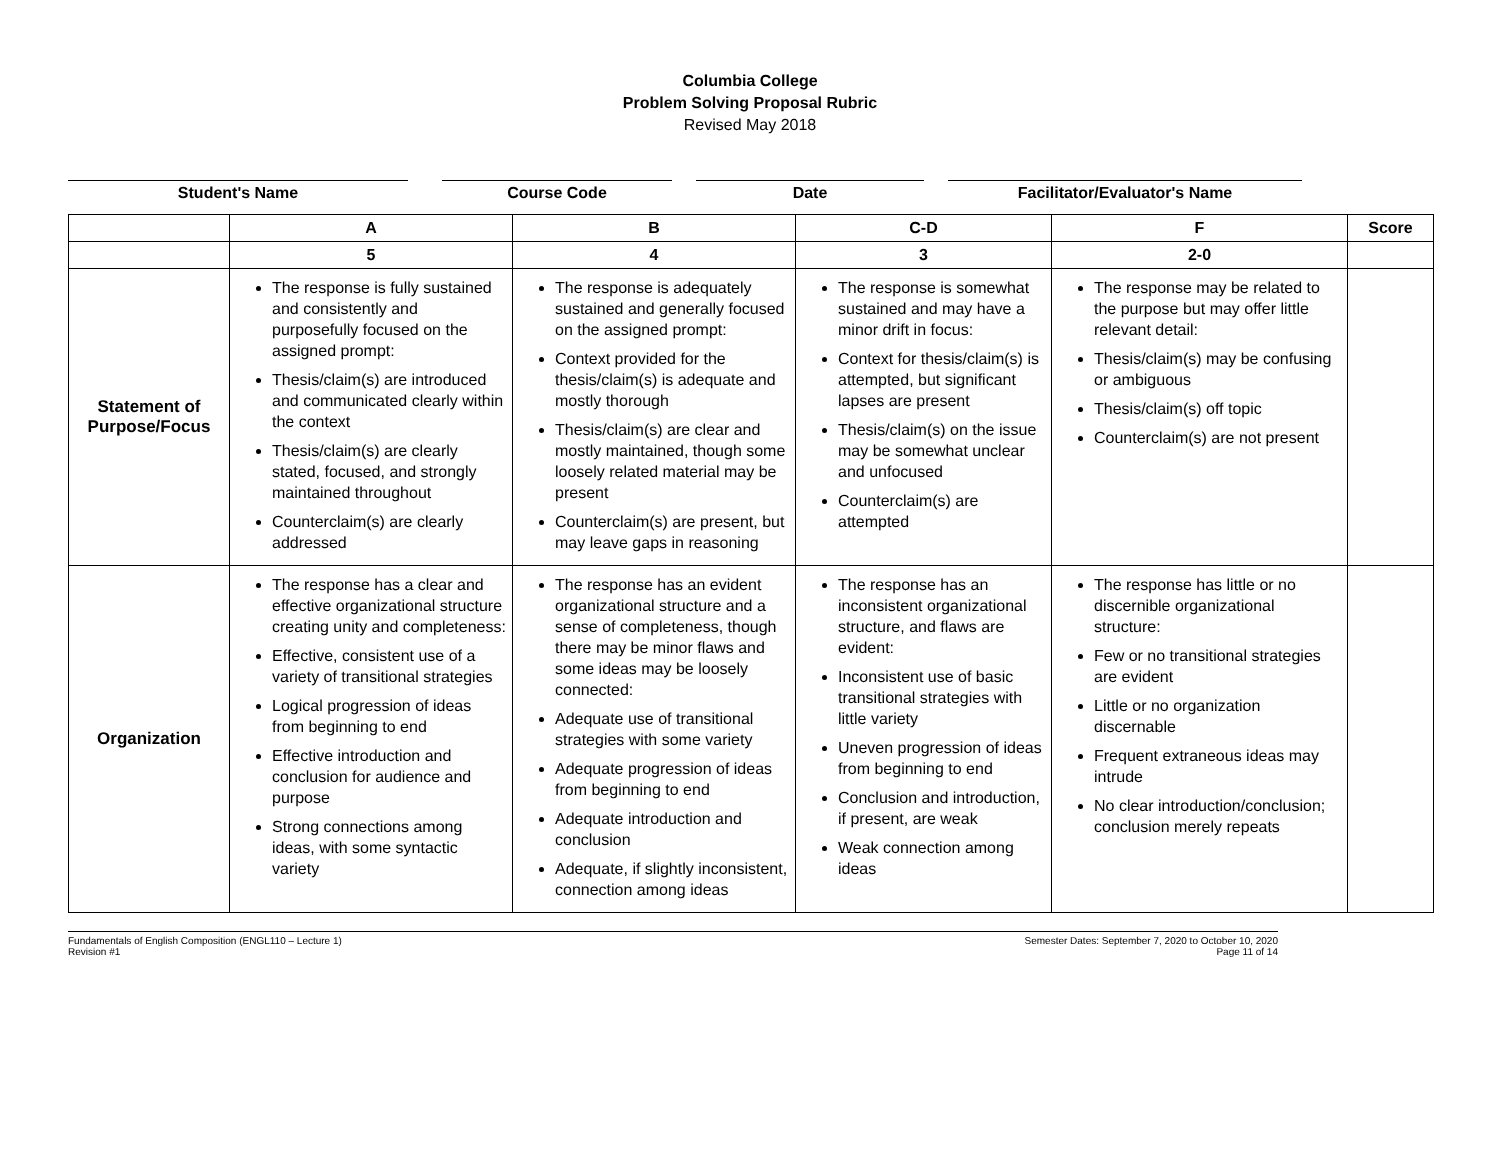Columbia College
Problem Solving Proposal Rubric
Revised May 2018
Student's Name Course Code Date Facilitator/Evaluator's Name
| | A | B | C-D | F | Score |
| --- | --- | --- | --- | --- | --- |
| | 5 | 4 | 3 | 2-0 | |
| Statement of Purpose/Focus | The response is fully sustained and consistently and purposefully focused on the assigned prompt: Thesis/claim(s) are introduced and communicated clearly within the context Thesis/claim(s) are clearly stated, focused, and strongly maintained throughout Counterclaim(s) are clearly addressed | The response is adequately sustained and generally focused on the assigned prompt: Context provided for the thesis/claim(s) is adequate and mostly thorough Thesis/claim(s) are clear and mostly maintained, though some loosely related material may be present Counterclaim(s) are present, but may leave gaps in reasoning | The response is somewhat sustained and may have a minor drift in focus: Context for thesis/claim(s) is attempted, but significant lapses are present Thesis/claim(s) on the issue may be somewhat unclear and unfocused Counterclaim(s) are attempted | The response may be related to the purpose but may offer little relevant detail: Thesis/claim(s) may be confusing or ambiguous Thesis/claim(s) off topic Counterclaim(s) are not present | |
| Organization | The response has a clear and effective organizational structure creating unity and completeness: Effective, consistent use of a variety of transitional strategies Logical progression of ideas from beginning to end Effective introduction and conclusion for audience and purpose Strong connections among ideas, with some syntactic variety | The response has an evident organizational structure and a sense of completeness, though there may be minor flaws and some ideas may be loosely connected: Adequate use of transitional strategies with some variety Adequate progression of ideas from beginning to end Adequate introduction and conclusion Adequate, if slightly inconsistent, connection among ideas | The response has an inconsistent organizational structure, and flaws are evident: Inconsistent use of basic transitional strategies with little variety Uneven progression of ideas from beginning to end Conclusion and introduction, if present, are weak Weak connection among ideas | The response has little or no discernible organizational structure: Few or no transitional strategies are evident Little or no organization discernable Frequent extraneous ideas may intrude No clear introduction/conclusion; conclusion merely repeats | |
Fundamentals of English Composition (ENGL110 – Lecture 1)
Revision #1
Semester Dates: September 7, 2020 to October 10, 2020
Page 11 of 14